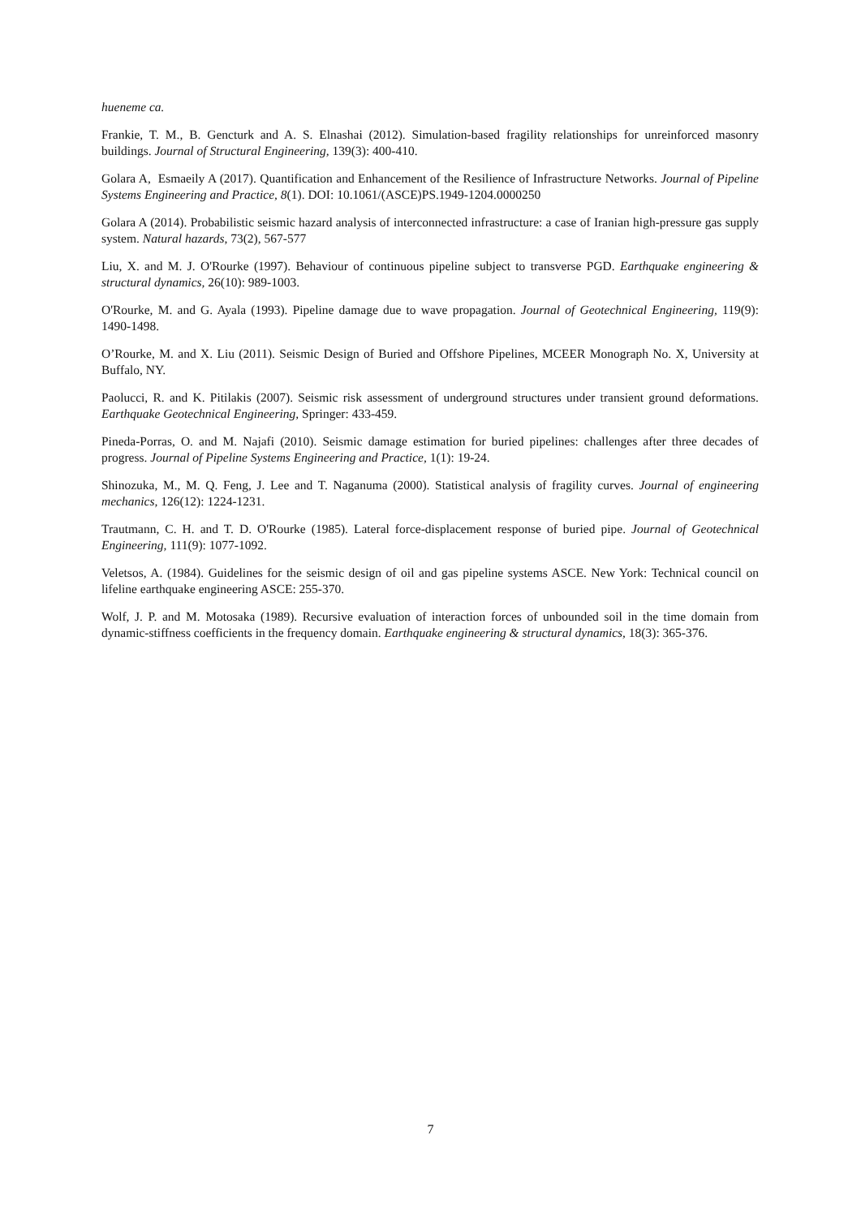hueneme ca.
Frankie, T. M., B. Gencturk and A. S. Elnashai (2012). Simulation-based fragility relationships for unreinforced masonry buildings. Journal of Structural Engineering, 139(3): 400-410.
Golara A, Esmaeily A (2017). Quantification and Enhancement of the Resilience of Infrastructure Networks. Journal of Pipeline Systems Engineering and Practice, 8(1). DOI: 10.1061/(ASCE)PS.1949-1204.0000250
Golara A (2014). Probabilistic seismic hazard analysis of interconnected infrastructure: a case of Iranian high-pressure gas supply system. Natural hazards, 73(2), 567-577
Liu, X. and M. J. O'Rourke (1997). Behaviour of continuous pipeline subject to transverse PGD. Earthquake engineering & structural dynamics, 26(10): 989-1003.
O'Rourke, M. and G. Ayala (1993). Pipeline damage due to wave propagation. Journal of Geotechnical Engineering, 119(9): 1490-1498.
O’Rourke, M. and X. Liu (2011). Seismic Design of Buried and Offshore Pipelines, MCEER Monograph No. X, University at Buffalo, NY.
Paolucci, R. and K. Pitilakis (2007). Seismic risk assessment of underground structures under transient ground deformations. Earthquake Geotechnical Engineering, Springer: 433-459.
Pineda-Porras, O. and M. Najafi (2010). Seismic damage estimation for buried pipelines: challenges after three decades of progress. Journal of Pipeline Systems Engineering and Practice, 1(1): 19-24.
Shinozuka, M., M. Q. Feng, J. Lee and T. Naganuma (2000). Statistical analysis of fragility curves. Journal of engineering mechanics, 126(12): 1224-1231.
Trautmann, C. H. and T. D. O'Rourke (1985). Lateral force-displacement response of buried pipe. Journal of Geotechnical Engineering, 111(9): 1077-1092.
Veletsos, A. (1984). Guidelines for the seismic design of oil and gas pipeline systems ASCE. New York: Technical council on lifeline earthquake engineering ASCE: 255-370.
Wolf, J. P. and M. Motosaka (1989). Recursive evaluation of interaction forces of unbounded soil in the time domain from dynamic‐stiffness coefficients in the frequency domain. Earthquake engineering & structural dynamics, 18(3): 365-376.
7